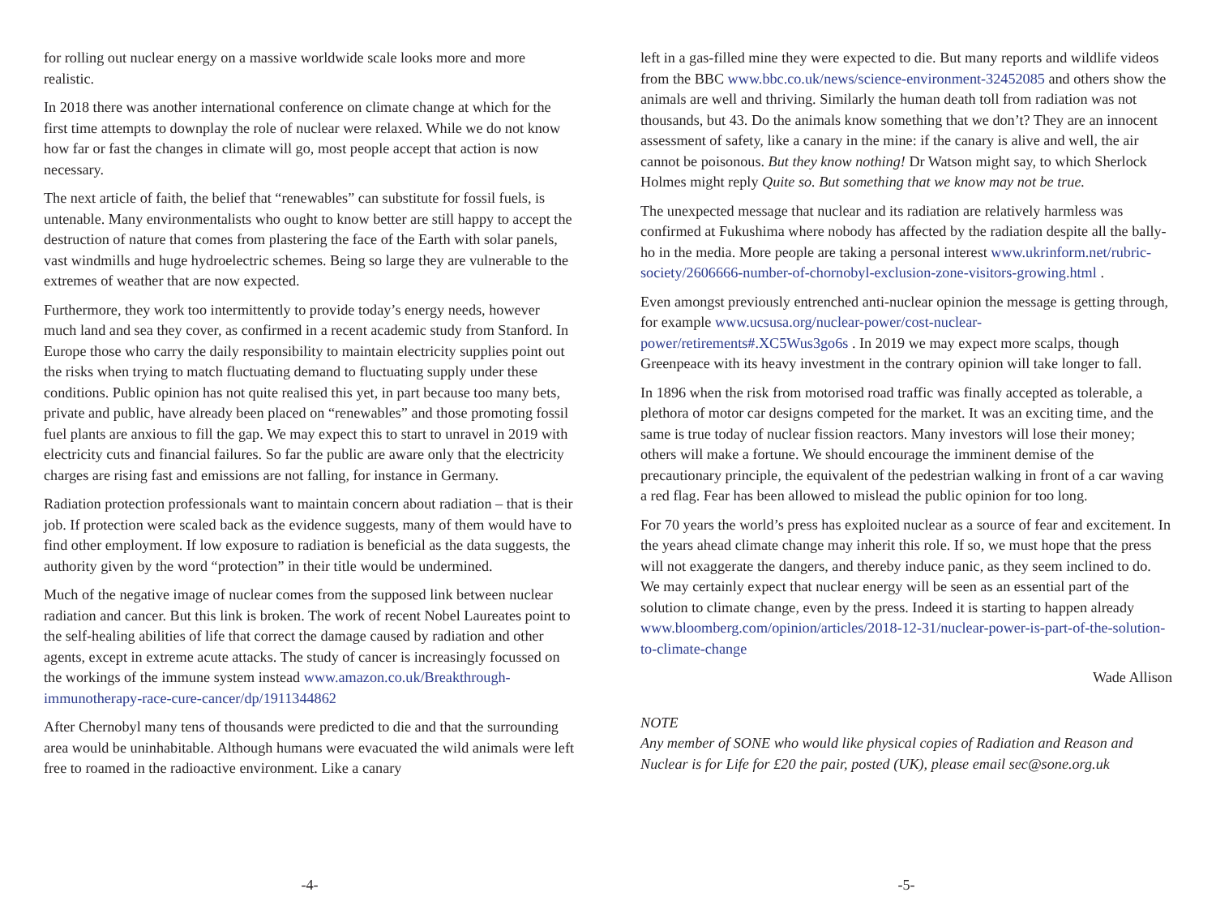for rolling out nuclear energy on a massive worldwide scale looks more and more realistic.
In 2018 there was another international conference on climate change at which for the first time attempts to downplay the role of nuclear were relaxed. While we do not know how far or fast the changes in climate will go, most people accept that action is now necessary.
The next article of faith, the belief that “renewables” can substitute for fossil fuels, is untenable. Many environmentalists who ought to know better are still happy to accept the destruction of nature that comes from plastering the face of the Earth with solar panels, vast windmills and huge hydroelectric schemes. Being so large they are vulnerable to the extremes of weather that are now expected.
Furthermore, they work too intermittently to provide today’s energy needs, however much land and sea they cover, as confirmed in a recent academic study from Stanford. In Europe those who carry the daily responsibility to maintain electricity supplies point out the risks when trying to match fluctuating demand to fluctuating supply under these conditions. Public opinion has not quite realised this yet, in part because too many bets, private and public, have already been placed on “renewables” and those promoting fossil fuel plants are anxious to fill the gap. We may expect this to start to unravel in 2019 with electricity cuts and financial failures. So far the public are aware only that the electricity charges are rising fast and emissions are not falling, for instance in Germany.
Radiation protection professionals want to maintain concern about radiation – that is their job. If protection were scaled back as the evidence suggests, many of them would have to find other employment. If low exposure to radiation is beneficial as the data suggests, the authority given by the word “protection” in their title would be undermined.
Much of the negative image of nuclear comes from the supposed link between nuclear radiation and cancer. But this link is broken. The work of recent Nobel Laureates point to the self-healing abilities of life that correct the damage caused by radiation and other agents, except in extreme acute attacks. The study of cancer is increasingly focussed on the workings of the immune system instead www.amazon.co.uk/Breakthrough-immunotherapy-race-cure-cancer/dp/1911344862
After Chernobyl many tens of thousands were predicted to die and that the surrounding area would be uninhabitable. Although humans were evacuated the wild animals were left free to roamed in the radioactive environment. Like a canary
-4-
left in a gas-filled mine they were expected to die. But many reports and wildlife videos from the BBC www.bbc.co.uk/news/science-environment-32452085 and others show the animals are well and thriving. Similarly the human death toll from radiation was not thousands, but 43. Do the animals know something that we don’t? They are an innocent assessment of safety, like a canary in the mine: if the canary is alive and well, the air cannot be poisonous. But they know nothing! Dr Watson might say, to which Sherlock Holmes might reply Quite so. But something that we know may not be true.
The unexpected message that nuclear and its radiation are relatively harmless was confirmed at Fukushima where nobody has affected by the radiation despite all the bally-ho in the media. More people are taking a personal interest www.ukrinform.net/rubric-society/2606666-number-of-chornobyl-exclusion-zone-visitors-growing.html .
Even amongst previously entrenched anti-nuclear opinion the message is getting through, for example www.ucsusa.org/nuclear-power/cost-nuclear-power/retirements#.XC5Wus3go6s . In 2019 we may expect more scalps, though Greenpeace with its heavy investment in the contrary opinion will take longer to fall.
In 1896 when the risk from motorised road traffic was finally accepted as tolerable, a plethora of motor car designs competed for the market. It was an exciting time, and the same is true today of nuclear fission reactors. Many investors will lose their money; others will make a fortune. We should encourage the imminent demise of the precautionary principle, the equivalent of the pedestrian walking in front of a car waving a red flag. Fear has been allowed to mislead the public opinion for too long.
For 70 years the world’s press has exploited nuclear as a source of fear and excitement. In the years ahead climate change may inherit this role. If so, we must hope that the press will not exaggerate the dangers, and thereby induce panic, as they seem inclined to do. We may certainly expect that nuclear energy will be seen as an essential part of the solution to climate change, even by the press. Indeed it is starting to happen already www.bloomberg.com/opinion/articles/2018-12-31/nuclear-power-is-part-of-the-solution-to-climate-change
Wade Allison
NOTE
Any member of SONE who would like physical copies of Radiation and Reason and Nuclear is for Life for £20 the pair, posted (UK), please email sec@sone.org.uk
-5-